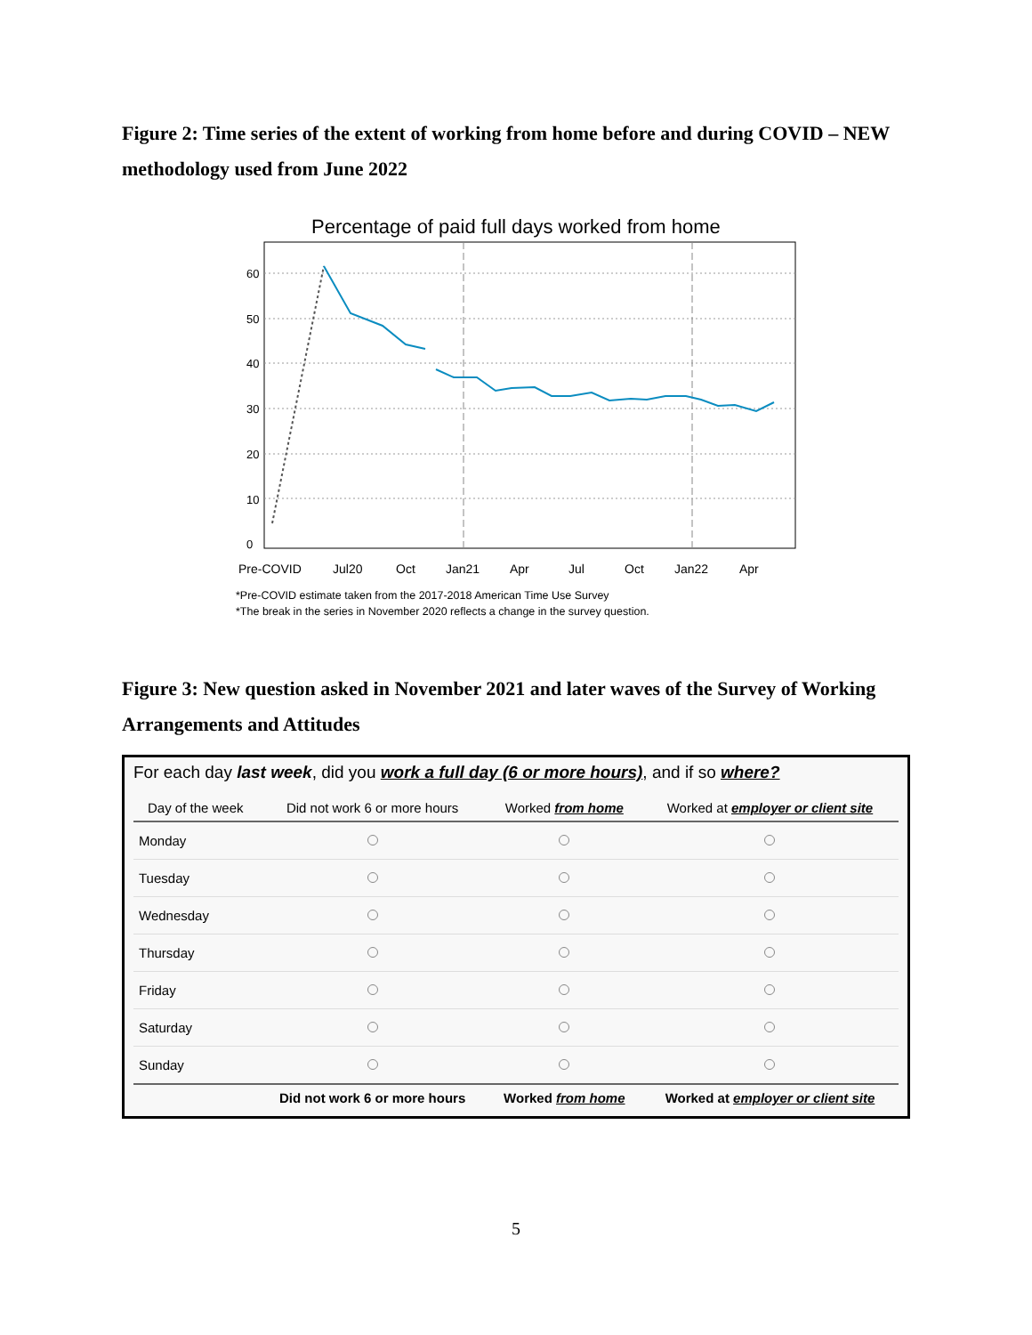Figure 2: Time series of the extent of working from home before and during COVID – NEW methodology used from June 2022
Percentage of paid full days worked from home
0
10
20
30
40
50
60
Pre-COVID
Jul20
Oct
Jan21
Apr
Jul
Oct
Jan22
Apr
*Pre-COVID estimate taken from the 2017-2018 American Time Use Survey
*The break in the series in November 2020 reflects a change in the survey question.
Figure 3: New question asked in November 2021 and later waves of the Survey of Working Arrangements and Attitudes
For each day last week, did you work a full day (6 or more hours), and if so where?
| Day of the week | Did not work 6 or more hours | Worked from home | Worked at employer or client site |
| --- | --- | --- | --- |
| Monday | | | |
| Tuesday | | | |
| Wednesday | | | |
| Thursday | | | |
| Friday | | | |
| Saturday | | | |
| Sunday | | | |
| | Did not work 6 or more hours | Worked from home | Worked at employer or client site |
5